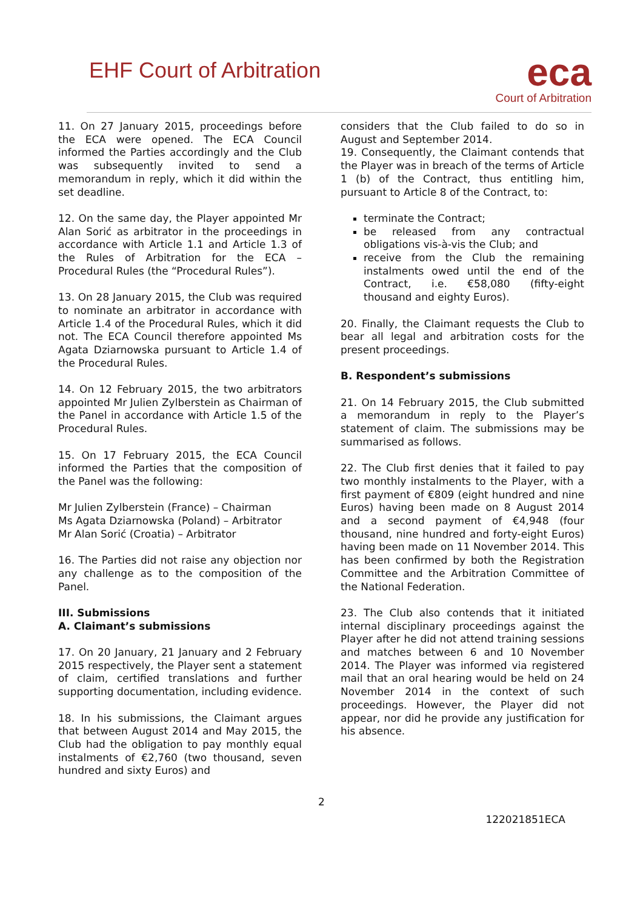EHF Court of Arbitration
eca
Court of Arbitration
11. On 27 January 2015, proceedings before the ECA were opened. The ECA Council informed the Parties accordingly and the Club was subsequently invited to send a memorandum in reply, which it did within the set deadline.
12. On the same day, the Player appointed Mr Alan Sorić as arbitrator in the proceedings in accordance with Article 1.1 and Article 1.3 of the Rules of Arbitration for the ECA – Procedural Rules (the “Procedural Rules”).
13. On 28 January 2015, the Club was required to nominate an arbitrator in accordance with Article 1.4 of the Procedural Rules, which it did not. The ECA Council therefore appointed Ms Agata Dziarnowska pursuant to Article 1.4 of the Procedural Rules.
14. On 12 February 2015, the two arbitrators appointed Mr Julien Zylberstein as Chairman of the Panel in accordance with Article 1.5 of the Procedural Rules.
15. On 17 February 2015, the ECA Council informed the Parties that the composition of the Panel was the following:
Mr Julien Zylberstein (France) – Chairman
Ms Agata Dziarnowska (Poland) – Arbitrator
Mr Alan Sorić (Croatia) – Arbitrator
16. The Parties did not raise any objection nor any challenge as to the composition of the Panel.
III. Submissions
A. Claimant’s submissions
17. On 20 January, 21 January and 2 February 2015 respectively, the Player sent a statement of claim, certified translations and further supporting documentation, including evidence.
18. In his submissions, the Claimant argues that between August 2014 and May 2015, the Club had the obligation to pay monthly equal instalments of €2,760 (two thousand, seven hundred and sixty Euros) and
considers that the Club failed to do so in August and September 2014.
19. Consequently, the Claimant contends that the Player was in breach of the terms of Article 1 (b) of the Contract, thus entitling him, pursuant to Article 8 of the Contract, to:
terminate the Contract;
be released from any contractual obligations vis-à-vis the Club; and
receive from the Club the remaining instalments owed until the end of the Contract, i.e. €58,080 (fifty-eight thousand and eighty Euros).
20. Finally, the Claimant requests the Club to bear all legal and arbitration costs for the present proceedings.
B. Respondent’s submissions
21. On 14 February 2015, the Club submitted a memorandum in reply to the Player’s statement of claim. The submissions may be summarised as follows.
22. The Club first denies that it failed to pay two monthly instalments to the Player, with a first payment of €809 (eight hundred and nine Euros) having been made on 8 August 2014 and a second payment of €4,948 (four thousand, nine hundred and forty-eight Euros) having been made on 11 November 2014. This has been confirmed by both the Registration Committee and the Arbitration Committee of the National Federation.
23. The Club also contends that it initiated internal disciplinary proceedings against the Player after he did not attend training sessions and matches between 6 and 10 November 2014. The Player was informed via registered mail that an oral hearing would be held on 24 November 2014 in the context of such proceedings. However, the Player did not appear, nor did he provide any justification for his absence.
2
122021851ECA